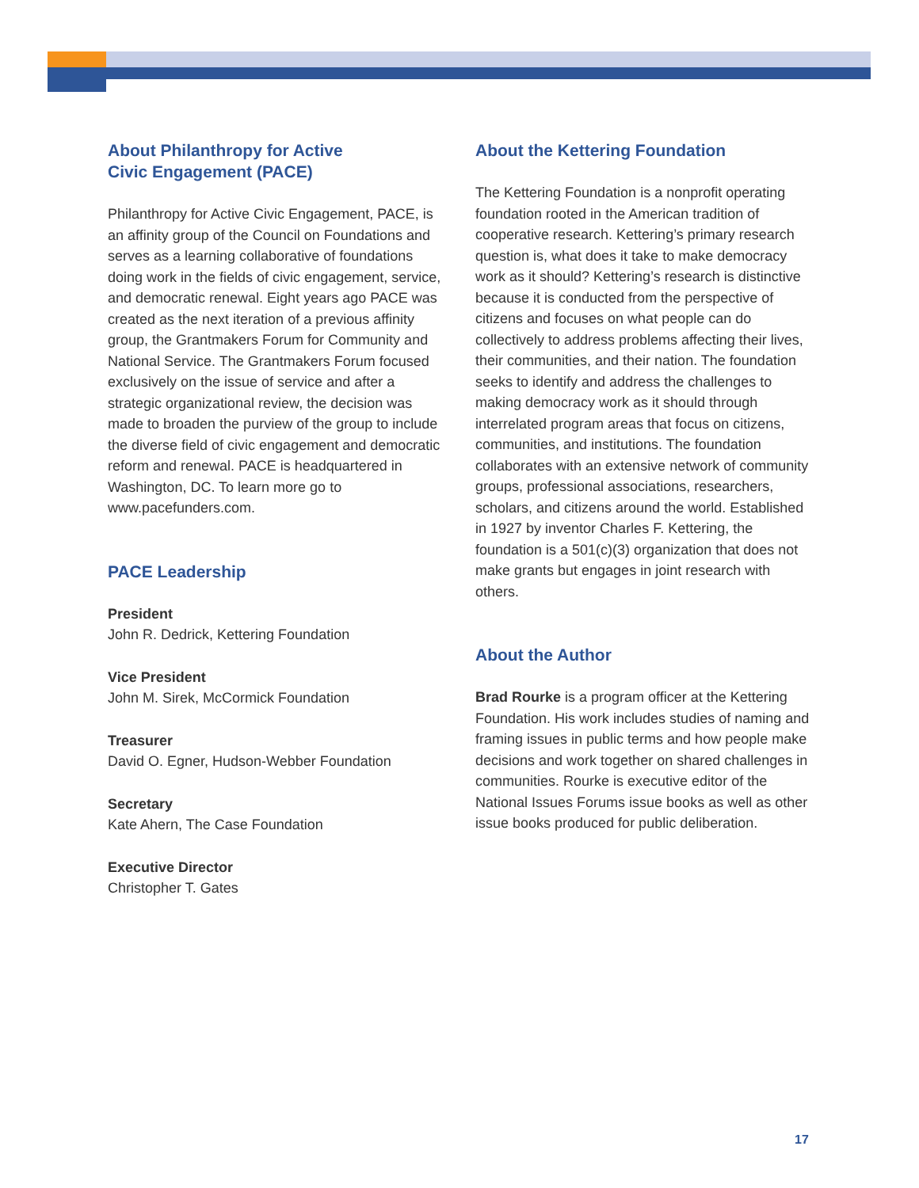About Philanthropy for Active
Civic Engagement (PACE)
Philanthropy for Active Civic Engagement, PACE, is an affinity group of the Council on Foundations and serves as a learning collaborative of foundations doing work in the fields of civic engagement, service, and democratic renewal. Eight years ago PACE was created as the next iteration of a previous affinity group, the Grantmakers Forum for Community and National Service. The Grantmakers Forum focused exclusively on the issue of service and after a strategic organizational review, the decision was made to broaden the purview of the group to include the diverse field of civic engagement and democratic reform and renewal. PACE is headquartered in Washington, DC. To learn more go to www.pacefunders.com.
PACE Leadership
President
John R. Dedrick, Kettering Foundation
Vice President
John M. Sirek, McCormick Foundation
Treasurer
David O. Egner, Hudson-Webber Foundation
Secretary
Kate Ahern, The Case Foundation
Executive Director
Christopher T. Gates
About the Kettering Foundation
The Kettering Foundation is a nonprofit operating foundation rooted in the American tradition of cooperative research. Kettering’s primary research question is, what does it take to make democracy work as it should? Kettering’s research is distinctive because it is conducted from the perspective of citizens and focuses on what people can do collectively to address problems affecting their lives, their communities, and their nation. The foundation seeks to identify and address the challenges to making democracy work as it should through interrelated program areas that focus on citizens, communities, and institutions. The foundation collaborates with an extensive network of community groups, professional associations, researchers, scholars, and citizens around the world. Established in 1927 by inventor Charles F. Kettering, the foundation is a 501(c)(3) organization that does not make grants but engages in joint research with others.
About the Author
Brad Rourke is a program officer at the Kettering Foundation. His work includes studies of naming and framing issues in public terms and how people make decisions and work together on shared challenges in communities. Rourke is executive editor of the National Issues Forums issue books as well as other issue books produced for public deliberation.
17